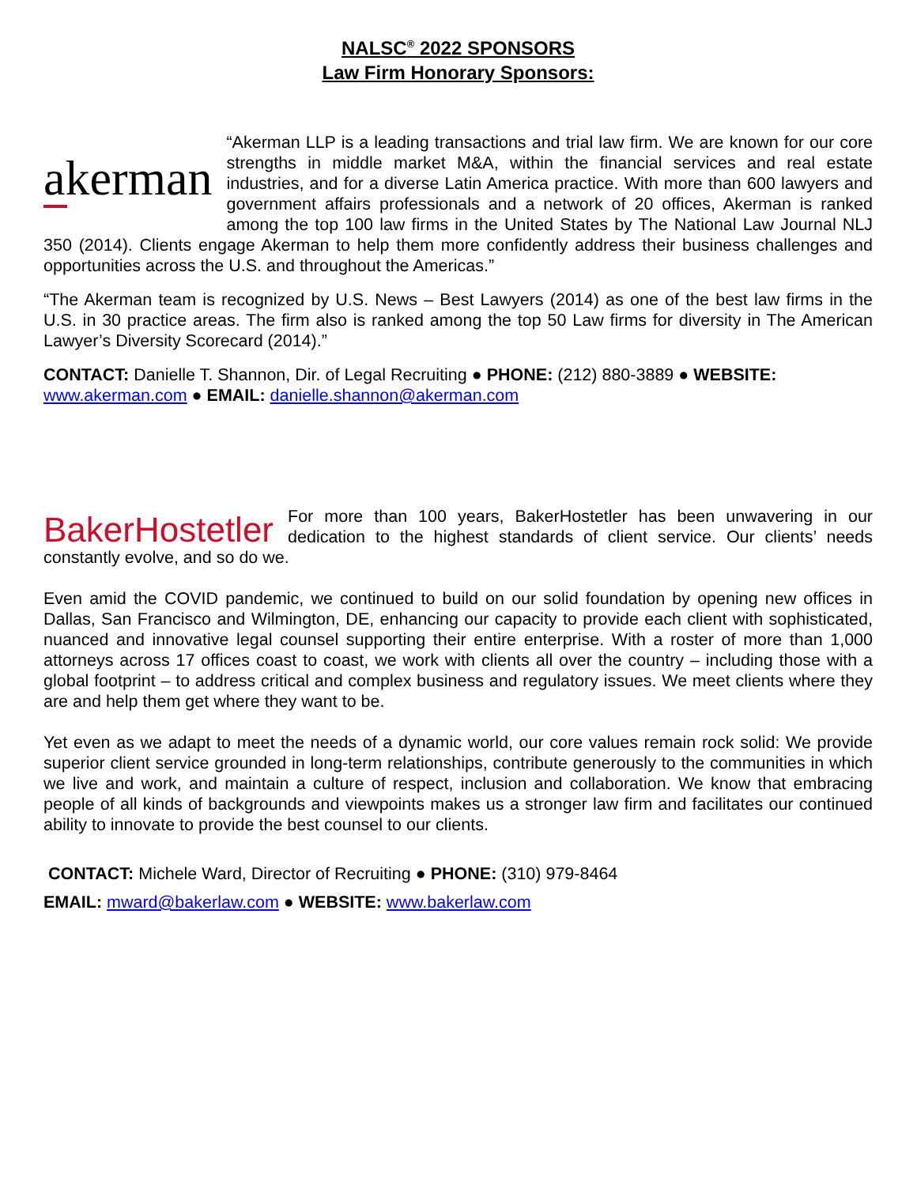NALSC<sup>®</sup> 2022 SPONSORS
Law Firm Honorary Sponsors:
akerman
“Akerman LLP is a leading transactions and trial law firm. We are known for our core strengths in middle market M&A, within the financial services and real estate industries, and for a diverse Latin America practice. With more than 600 lawyers and government affairs professionals and a network of 20 offices, Akerman is ranked among the top 100 law firms in the United States by The National Law Journal NLJ 350 (2014). Clients engage Akerman to help them more confidently address their business challenges and opportunities across the U.S. and throughout the Americas.”
“The Akerman team is recognized by U.S. News – Best Lawyers (2014) as one of the best law firms in the U.S. in 30 practice areas. The firm also is ranked among the top 50 Law firms for diversity in The American Lawyer’s Diversity Scorecard (2014).”
CONTACT: Danielle T. Shannon, Dir. of Legal Recruiting ● PHONE: (212) 880-3889 ● WEBSITE: www.akerman.com ● EMAIL: danielle.shannon@akerman.com
BakerHostetler
For more than 100 years, BakerHostetler has been unwavering in our dedication to the highest standards of client service. Our clients’ needs constantly evolve, and so do we.
Even amid the COVID pandemic, we continued to build on our solid foundation by opening new offices in Dallas, San Francisco and Wilmington, DE, enhancing our capacity to provide each client with sophisticated, nuanced and innovative legal counsel supporting their entire enterprise. With a roster of more than 1,000 attorneys across 17 offices coast to coast, we work with clients all over the country – including those with a global footprint – to address critical and complex business and regulatory issues. We meet clients where they are and help them get where they want to be.
Yet even as we adapt to meet the needs of a dynamic world, our core values remain rock solid: We provide superior client service grounded in long-term relationships, contribute generously to the communities in which we live and work, and maintain a culture of respect, inclusion and collaboration. We know that embracing people of all kinds of backgrounds and viewpoints makes us a stronger law firm and facilitates our continued ability to innovate to provide the best counsel to our clients.
CONTACT: Michele Ward, Director of Recruiting ● PHONE: (310) 979-8464
EMAIL: mward@bakerlaw.com ● WEBSITE: www.bakerlaw.com